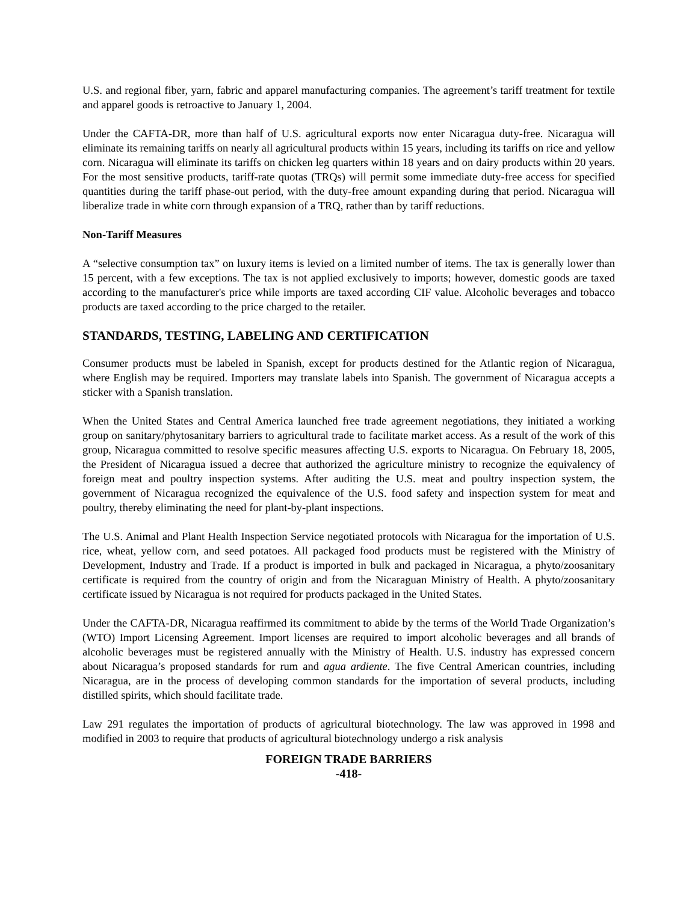U.S. and regional fiber, yarn, fabric and apparel manufacturing companies. The agreement’s tariff treatment for textile and apparel goods is retroactive to January 1, 2004.
Under the CAFTA-DR, more than half of U.S. agricultural exports now enter Nicaragua duty-free. Nicaragua will eliminate its remaining tariffs on nearly all agricultural products within 15 years, including its tariffs on rice and yellow corn. Nicaragua will eliminate its tariffs on chicken leg quarters within 18 years and on dairy products within 20 years. For the most sensitive products, tariff-rate quotas (TRQs) will permit some immediate duty-free access for specified quantities during the tariff phase-out period, with the duty-free amount expanding during that period. Nicaragua will liberalize trade in white corn through expansion of a TRQ, rather than by tariff reductions.
Non-Tariff Measures
A “selective consumption tax” on luxury items is levied on a limited number of items. The tax is generally lower than 15 percent, with a few exceptions. The tax is not applied exclusively to imports; however, domestic goods are taxed according to the manufacturer's price while imports are taxed according CIF value. Alcoholic beverages and tobacco products are taxed according to the price charged to the retailer.
STANDARDS, TESTING, LABELING AND CERTIFICATION
Consumer products must be labeled in Spanish, except for products destined for the Atlantic region of Nicaragua, where English may be required. Importers may translate labels into Spanish. The government of Nicaragua accepts a sticker with a Spanish translation.
When the United States and Central America launched free trade agreement negotiations, they initiated a working group on sanitary/phytosanitary barriers to agricultural trade to facilitate market access. As a result of the work of this group, Nicaragua committed to resolve specific measures affecting U.S. exports to Nicaragua. On February 18, 2005, the President of Nicaragua issued a decree that authorized the agriculture ministry to recognize the equivalency of foreign meat and poultry inspection systems. After auditing the U.S. meat and poultry inspection system, the government of Nicaragua recognized the equivalence of the U.S. food safety and inspection system for meat and poultry, thereby eliminating the need for plant-by-plant inspections.
The U.S. Animal and Plant Health Inspection Service negotiated protocols with Nicaragua for the importation of U.S. rice, wheat, yellow corn, and seed potatoes. All packaged food products must be registered with the Ministry of Development, Industry and Trade. If a product is imported in bulk and packaged in Nicaragua, a phyto/zoosanitary certificate is required from the country of origin and from the Nicaraguan Ministry of Health. A phyto/zoosanitary certificate issued by Nicaragua is not required for products packaged in the United States.
Under the CAFTA-DR, Nicaragua reaffirmed its commitment to abide by the terms of the World Trade Organization’s (WTO) Import Licensing Agreement. Import licenses are required to import alcoholic beverages and all brands of alcoholic beverages must be registered annually with the Ministry of Health. U.S. industry has expressed concern about Nicaragua’s proposed standards for rum and agua ardiente. The five Central American countries, including Nicaragua, are in the process of developing common standards for the importation of several products, including distilled spirits, which should facilitate trade.
Law 291 regulates the importation of products of agricultural biotechnology. The law was approved in 1998 and modified in 2003 to require that products of agricultural biotechnology undergo a risk analysis
FOREIGN TRADE BARRIERS
-418-